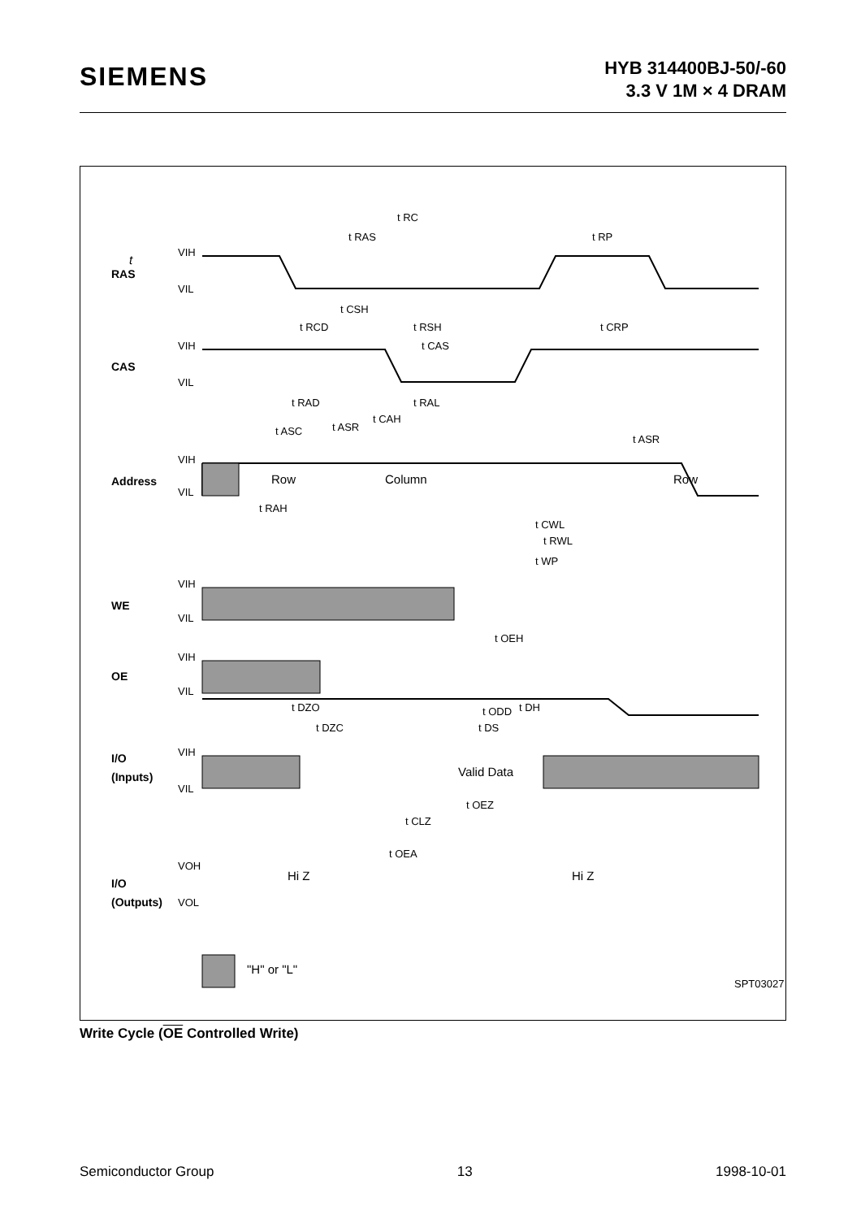SIEMENS
HYB 314400BJ-50/-60
3.3 V 1M × 4 DRAM
RAS
CAS
Address
WE
OE
I/O
(Inputs)
I/O
(Outputs)
Row
Column
Row
Valid Data
Hi Z
Hi Z
"H" or "L"
t
t RC
t RAS
t RP
t CSH
t RCD
t RSH
t CRP
t CAS
t RAD
t RAL
t ASR
t ASR
t CAH
t ASC
t CWL
t RWL
t WP
t OEH
t ODD
t DZO
t DH
t DZC
t DS
t OEZ
t CLZ
t OEA
t RAH
SPT03027
VIH
VIL
VIH
VIL
VIH
VIL
VIH
VIL
VIH
VIL
VIH
VIL
VOH
VOL
Write Cycle (OE Controlled Write)
Semiconductor Group 13 1998-10-01